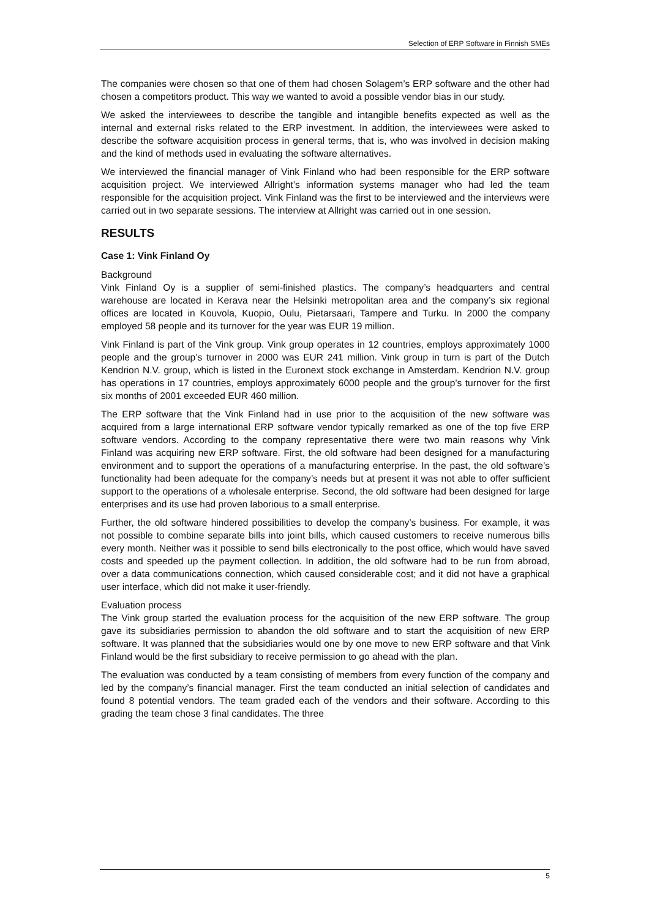Selection of ERP Software in Finnish SMEs
The companies were chosen so that one of them had chosen Solagem’s ERP software and the other had chosen a competitors product. This way we wanted to avoid a possible vendor bias in our study.
We asked the interviewees to describe the tangible and intangible benefits expected as well as the internal and external risks related to the ERP investment. In addition, the interviewees were asked to describe the software acquisition process in general terms, that is, who was involved in decision making and the kind of methods used in evaluating the software alternatives.
We interviewed the financial manager of Vink Finland who had been responsible for the ERP software acquisition project. We interviewed Allright’s information systems manager who had led the team responsible for the acquisition project. Vink Finland was the first to be interviewed and the interviews were carried out in two separate sessions. The interview at Allright was carried out in one session.
RESULTS
Case 1: Vink Finland Oy
Background
Vink Finland Oy is a supplier of semi-finished plastics. The company’s headquarters and central warehouse are located in Kerava near the Helsinki metropolitan area and the company’s six regional offices are located in Kouvola, Kuopio, Oulu, Pietarsaari, Tampere and Turku. In 2000 the company employed 58 people and its turnover for the year was EUR 19 million.
Vink Finland is part of the Vink group. Vink group operates in 12 countries, employs approximately 1000 people and the group’s turnover in 2000 was EUR 241 million. Vink group in turn is part of the Dutch Kendrion N.V. group, which is listed in the Euronext stock exchange in Amsterdam. Kendrion N.V. group has operations in 17 countries, employs approximately 6000 people and the group’s turnover for the first six months of 2001 exceeded EUR 460 million.
The ERP software that the Vink Finland had in use prior to the acquisition of the new software was acquired from a large international ERP software vendor typically remarked as one of the top five ERP software vendors. According to the company representative there were two main reasons why Vink Finland was acquiring new ERP software. First, the old software had been designed for a manufacturing environment and to support the operations of a manufacturing enterprise. In the past, the old software’s functionality had been adequate for the company’s needs but at present it was not able to offer sufficient support to the operations of a wholesale enterprise. Second, the old software had been designed for large enterprises and its use had proven laborious to a small enterprise.
Further, the old software hindered possibilities to develop the company’s business. For example, it was not possible to combine separate bills into joint bills, which caused customers to receive numerous bills every month. Neither was it possible to send bills electronically to the post office, which would have saved costs and speeded up the payment collection. In addition, the old software had to be run from abroad, over a data communications connection, which caused considerable cost; and it did not have a graphical user interface, which did not make it user-friendly.
Evaluation process
The Vink group started the evaluation process for the acquisition of the new ERP software. The group gave its subsidiaries permission to abandon the old software and to start the acquisition of new ERP software. It was planned that the subsidiaries would one by one move to new ERP software and that Vink Finland would be the first subsidiary to receive permission to go ahead with the plan.
The evaluation was conducted by a team consisting of members from every function of the company and led by the company’s financial manager. First the team conducted an initial selection of candidates and found 8 potential vendors. The team graded each of the vendors and their software. According to this grading the team chose 3 final candidates. The three
5